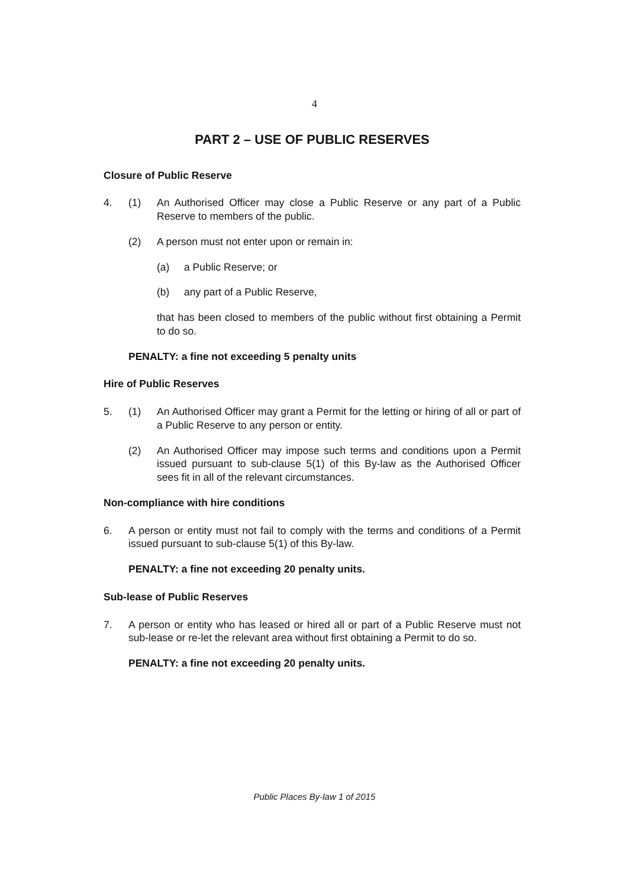4
PART 2 – USE OF PUBLIC RESERVES
Closure of Public Reserve
4. (1) An Authorised Officer may close a Public Reserve or any part of a Public Reserve to members of the public.
(2) A person must not enter upon or remain in:
(a) a Public Reserve; or
(b) any part of a Public Reserve,
that has been closed to members of the public without first obtaining a Permit to do so.
PENALTY: a fine not exceeding 5 penalty units
Hire of Public Reserves
5. (1) An Authorised Officer may grant a Permit for the letting or hiring of all or part of a Public Reserve to any person or entity.
(2) An Authorised Officer may impose such terms and conditions upon a Permit issued pursuant to sub-clause 5(1) of this By-law as the Authorised Officer sees fit in all of the relevant circumstances.
Non-compliance with hire conditions
6. A person or entity must not fail to comply with the terms and conditions of a Permit issued pursuant to sub-clause 5(1) of this By-law.
PENALTY: a fine not exceeding 20 penalty units.
Sub-lease of Public Reserves
7. A person or entity who has leased or hired all or part of a Public Reserve must not sub-lease or re-let the relevant area without first obtaining a Permit to do so.
PENALTY: a fine not exceeding 20 penalty units.
Public Places By-law 1 of 2015